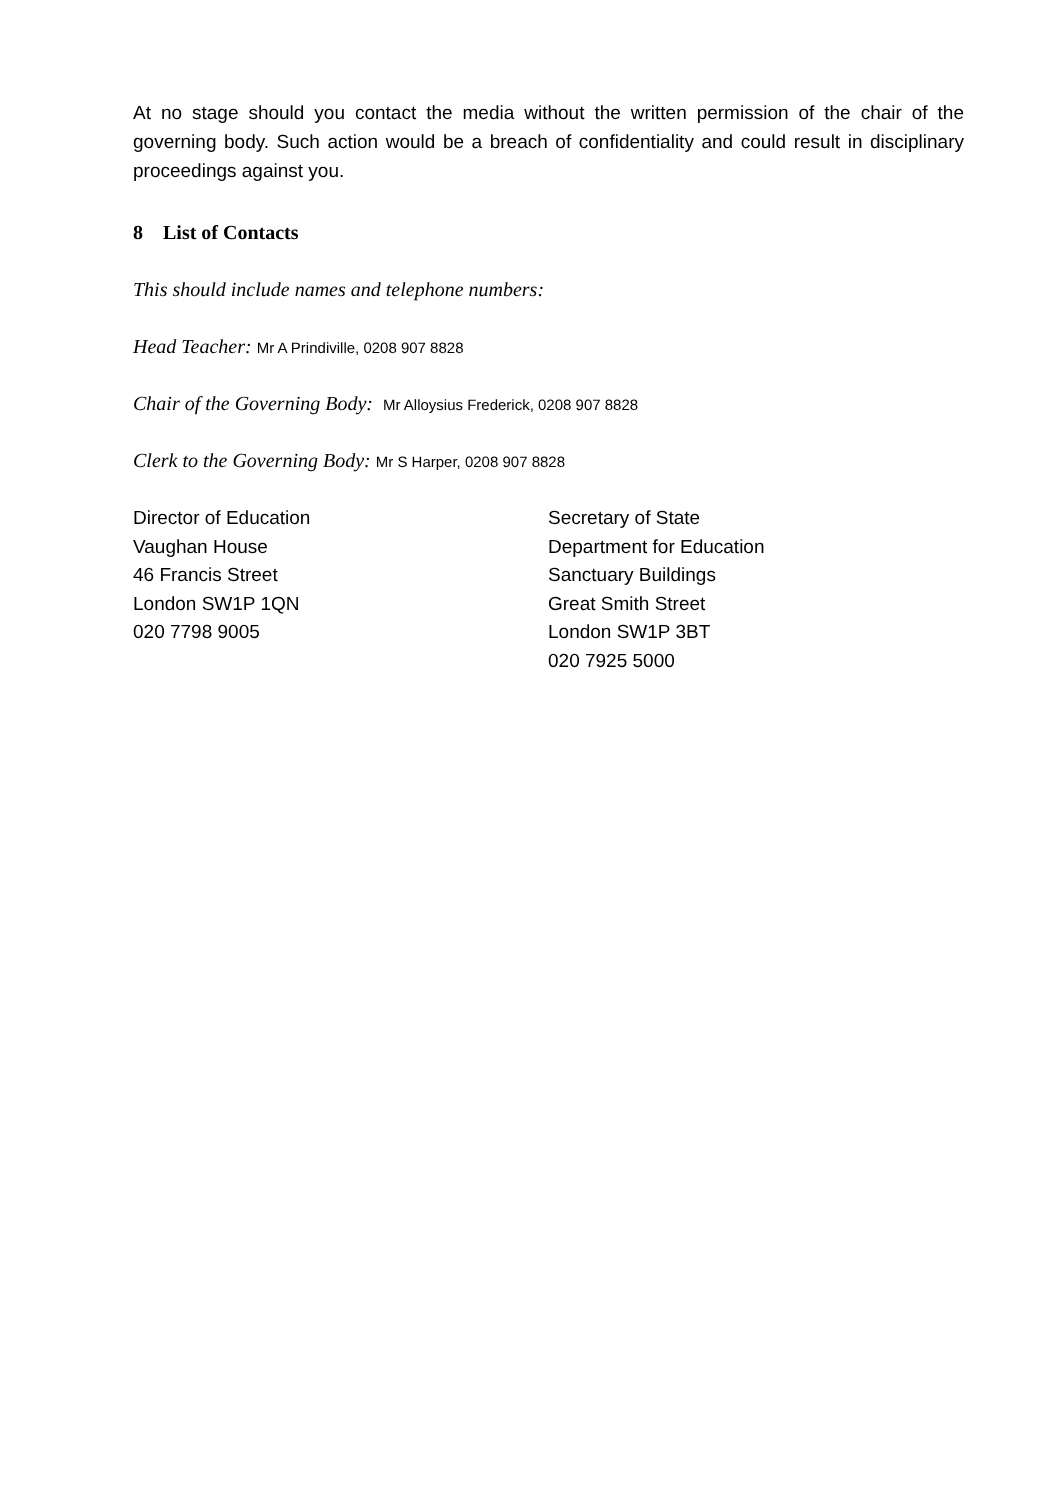At no stage should you contact the media without the written permission of the chair of the governing body. Such action would be a breach of confidentiality and could result in disciplinary proceedings against you.
8 List of Contacts
This should include names and telephone numbers:
Head Teacher: Mr A Prindiville, 0208 907 8828
Chair of the Governing Body: Mr Alloysius Frederick, 0208 907 8828
Clerk to the Governing Body: Mr S Harper, 0208 907 8828
Director of Education
Vaughan House
46 Francis Street
London SW1P 1QN
020 7798 9005
Secretary of State
Department for Education
Sanctuary Buildings
Great Smith Street
London SW1P 3BT
020 7925 5000